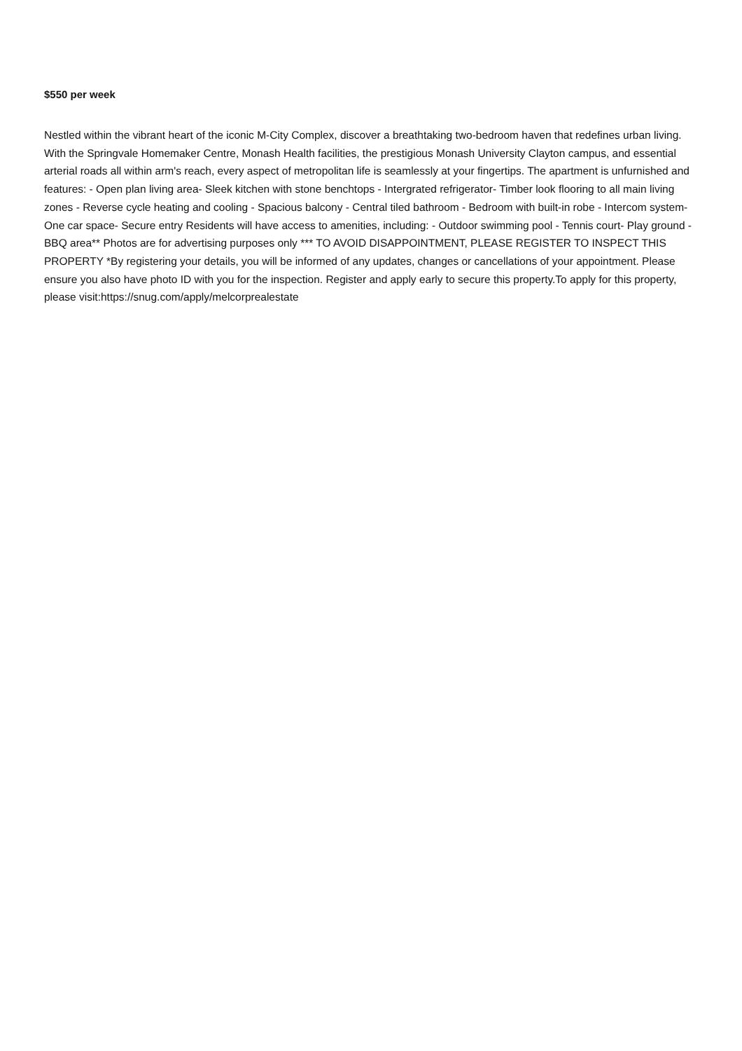$550 per week
Nestled within the vibrant heart of the iconic M-City Complex, discover a breathtaking two-bedroom haven that redefines urban living. With the Springvale Homemaker Centre, Monash Health facilities, the prestigious Monash University Clayton campus, and essential arterial roads all within arm's reach, every aspect of metropolitan life is seamlessly at your fingertips. The apartment is unfurnished and features: - Open plan living area- Sleek kitchen with stone benchtops - Intergrated refrigerator- Timber look flooring to all main living zones - Reverse cycle heating and cooling - Spacious balcony - Central tiled bathroom - Bedroom with built-in robe - Intercom system- One car space- Secure entry Residents will have access to amenities, including: - Outdoor swimming pool - Tennis court- Play ground - BBQ area** Photos are for advertising purposes only *** TO AVOID DISAPPOINTMENT, PLEASE REGISTER TO INSPECT THIS PROPERTY *By registering your details, you will be informed of any updates, changes or cancellations of your appointment. Please ensure you also have photo ID with you for the inspection. Register and apply early to secure this property.To apply for this property, please visit:https://snug.com/apply/melcorprealestate